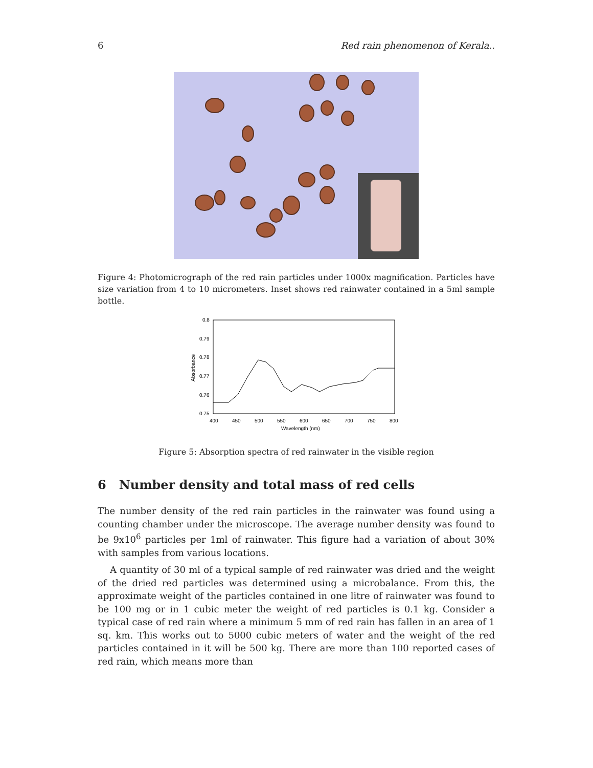6 Red rain phenomenon of Kerala..
Figure 4: Photomicrograph of the red rain particles under 1000x magnification. Particles have size variation from 4 to 10 micrometers. Inset shows red rainwater contained in a 5ml sample bottle.
0.8
0.79
0.78
0.77
0.76
0.75
400
450
500
550
600
650
700
750
800
Wavelength (nm)
Absorbance
Figure 5: Absorption spectra of red rainwater in the visible region
6 Number density and total mass of red cells
The number density of the red rain particles in the rainwater was found using a counting chamber under the microscope. The average number density was found to be 9x10<sup>6</sup> particles per 1ml of rainwater. This figure had a variation of about 30% with samples from various locations.
A quantity of 30 ml of a typical sample of red rainwater was dried and the weight of the dried red particles was determined using a microbalance. From this, the approximate weight of the particles contained in one litre of rainwater was found to be 100 mg or in 1 cubic meter the weight of red particles is 0.1 kg. Consider a typical case of red rain where a minimum 5 mm of red rain has fallen in an area of 1 sq. km. This works out to 5000 cubic meters of water and the weight of the red particles contained in it will be 500 kg. There are more than 100 reported cases of red rain, which means more than